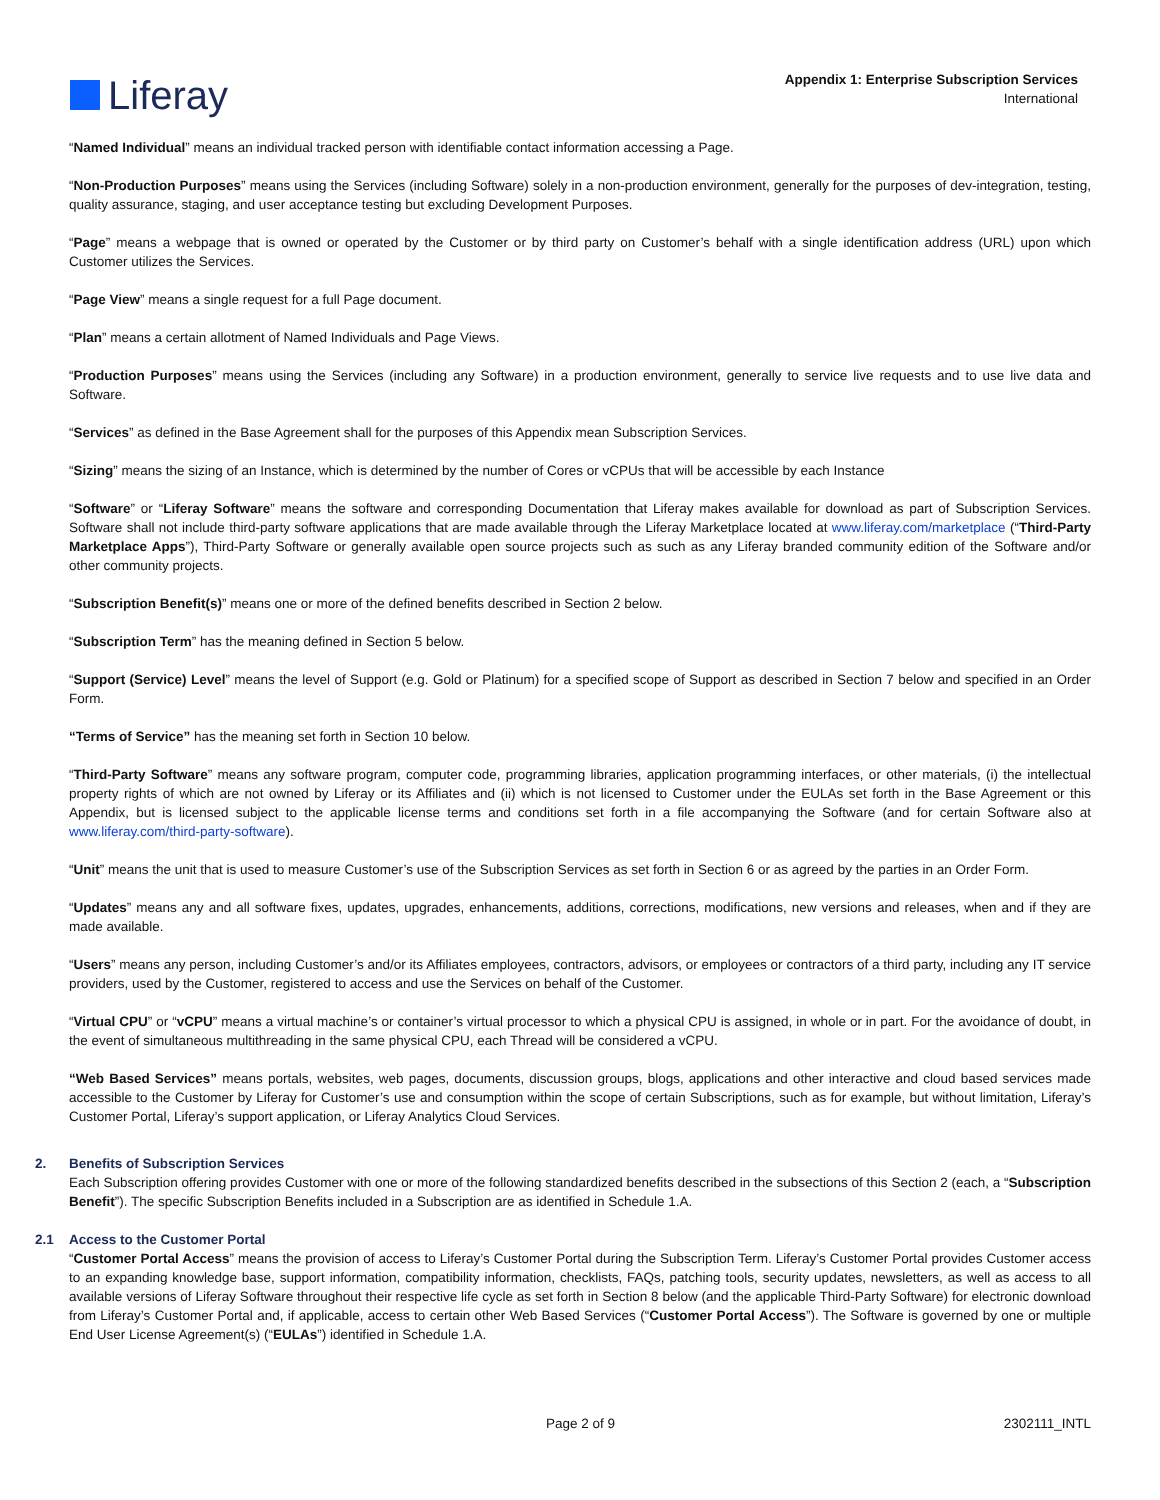Liferay
Appendix 1: Enterprise Subscription Services
International
“Named Individual” means an individual tracked person with identifiable contact information accessing a Page.
“Non-Production Purposes” means using the Services (including Software) solely in a non-production environment, generally for the purposes of dev-integration, testing, quality assurance, staging, and user acceptance testing but excluding Development Purposes.
“Page” means a webpage that is owned or operated by the Customer or by third party on Customer’s behalf with a single identification address (URL) upon which Customer utilizes the Services.
“Page View” means a single request for a full Page document.
“Plan” means a certain allotment of Named Individuals and Page Views.
“Production Purposes” means using the Services (including any Software) in a production environment, generally to service live requests and to use live data and Software.
“Services” as defined in the Base Agreement shall for the purposes of this Appendix mean Subscription Services.
“Sizing” means the sizing of an Instance, which is determined by the number of Cores or vCPUs that will be accessible by each Instance
“Software” or “Liferay Software” means the software and corresponding Documentation that Liferay makes available for download as part of Subscription Services. Software shall not include third-party software applications that are made available through the Liferay Marketplace located at www.liferay.com/marketplace (“Third-Party Marketplace Apps”), Third-Party Software or generally available open source projects such as such as any Liferay branded community edition of the Software and/or other community projects.
“Subscription Benefit(s)” means one or more of the defined benefits described in Section 2 below.
“Subscription Term” has the meaning defined in Section 5 below.
“Support (Service) Level” means the level of Support (e.g. Gold or Platinum) for a specified scope of Support as described in Section 7 below and specified in an Order Form.
“Terms of Service” has the meaning set forth in Section 10 below.
“Third-Party Software” means any software program, computer code, programming libraries, application programming interfaces, or other materials, (i) the intellectual property rights of which are not owned by Liferay or its Affiliates and (ii) which is not licensed to Customer under the EULAs set forth in the Base Agreement or this Appendix, but is licensed subject to the applicable license terms and conditions set forth in a file accompanying the Software (and for certain Software also at www.liferay.com/third-party-software).
“Unit” means the unit that is used to measure Customer’s use of the Subscription Services as set forth in Section 6 or as agreed by the parties in an Order Form.
“Updates” means any and all software fixes, updates, upgrades, enhancements, additions, corrections, modifications, new versions and releases, when and if they are made available.
“Users” means any person, including Customer’s and/or its Affiliates employees, contractors, advisors, or employees or contractors of a third party, including any IT service providers, used by the Customer, registered to access and use the Services on behalf of the Customer.
“Virtual CPU” or “vCPU” means a virtual machine’s or container’s virtual processor to which a physical CPU is assigned, in whole or in part. For the avoidance of doubt, in the event of simultaneous multithreading in the same physical CPU, each Thread will be considered a vCPU.
“Web Based Services” means portals, websites, web pages, documents, discussion groups, blogs, applications and other interactive and cloud based services made accessible to the Customer by Liferay for Customer’s use and consumption within the scope of certain Subscriptions, such as for example, but without limitation, Liferay’s Customer Portal, Liferay’s support application, or Liferay Analytics Cloud Services.
2. Benefits of Subscription Services
Each Subscription offering provides Customer with one or more of the following standardized benefits described in the subsections of this Section 2 (each, a “Subscription Benefit”). The specific Subscription Benefits included in a Subscription are as identified in Schedule 1.A.
2.1 Access to the Customer Portal
“Customer Portal Access” means the provision of access to Liferay’s Customer Portal during the Subscription Term. Liferay’s Customer Portal provides Customer access to an expanding knowledge base, support information, compatibility information, checklists, FAQs, patching tools, security updates, newsletters, as well as access to all available versions of Liferay Software throughout their respective life cycle as set forth in Section 8 below (and the applicable Third-Party Software) for electronic download from Liferay’s Customer Portal and, if applicable, access to certain other Web Based Services (“Customer Portal Access”). The Software is governed by one or multiple End User License Agreement(s) (“EULAs”) identified in Schedule 1.A.
Page 2 of 9 2302111_INTL